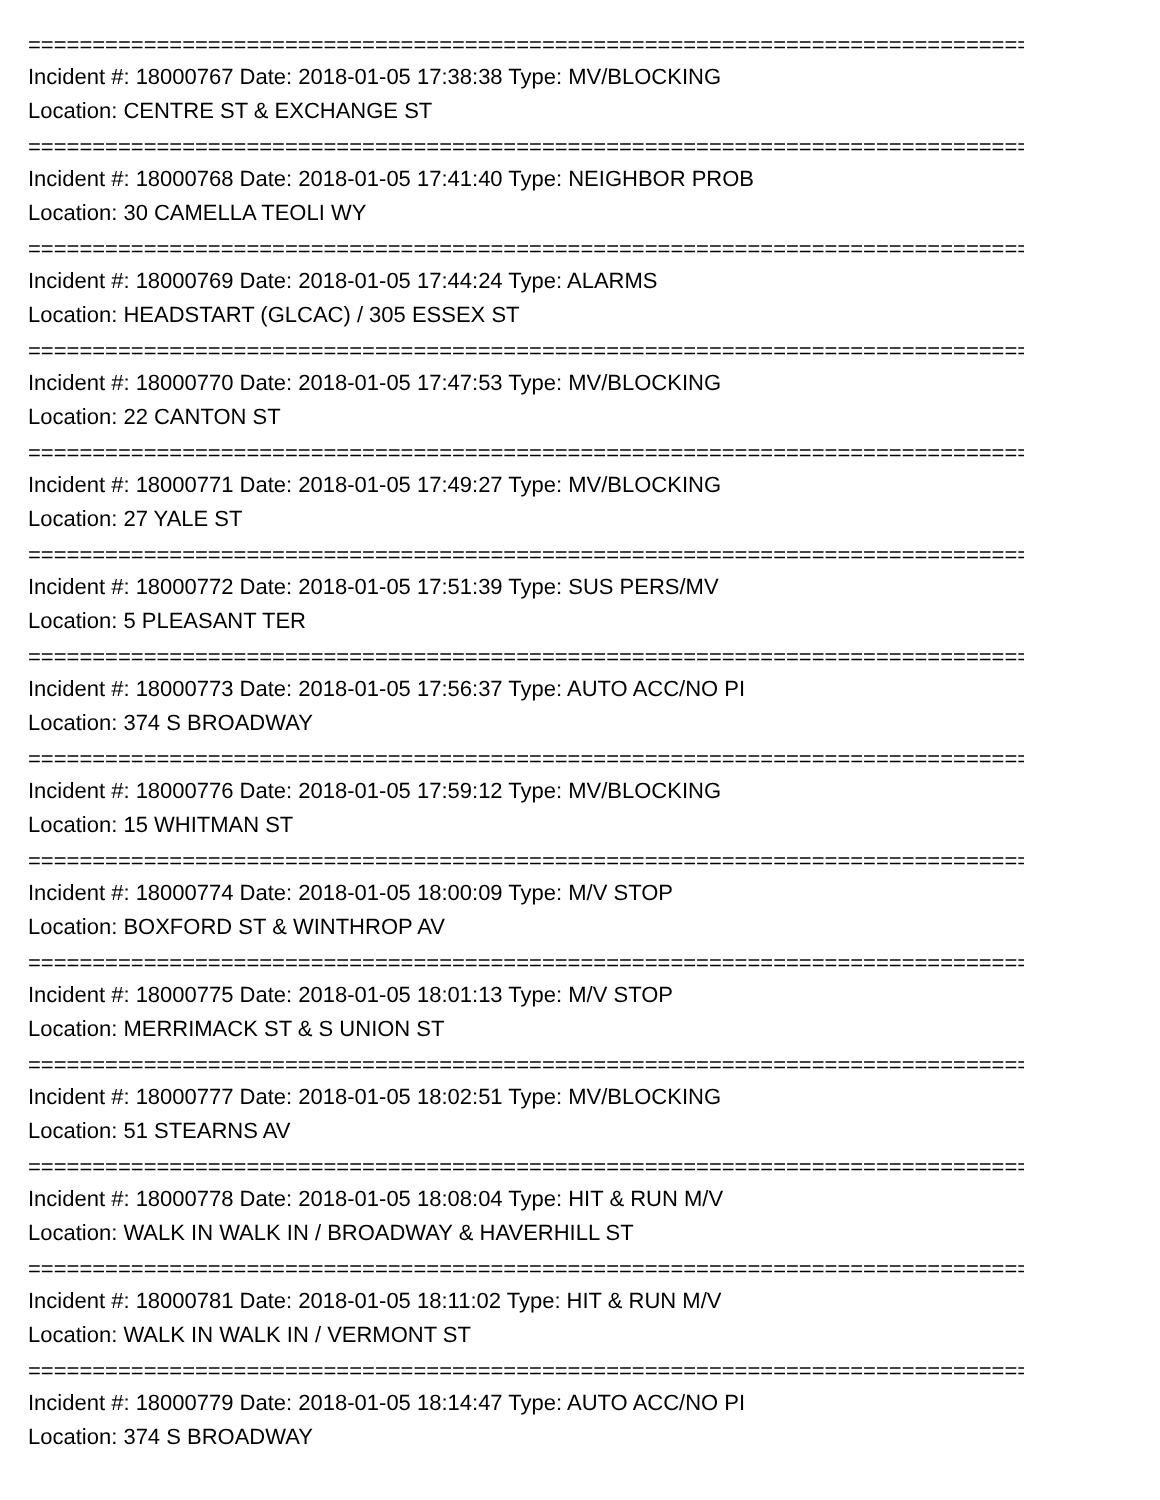==============================================================================
Incident #: 18000767 Date: 2018-01-05 17:38:38 Type: MV/BLOCKING
Location: CENTRE ST & EXCHANGE ST
==============================================================================
Incident #: 18000768 Date: 2018-01-05 17:41:40 Type: NEIGHBOR PROB
Location: 30 CAMELLA TEOLI WY
==============================================================================
Incident #: 18000769 Date: 2018-01-05 17:44:24 Type: ALARMS
Location: HEADSTART (GLCAC) / 305 ESSEX ST
==============================================================================
Incident #: 18000770 Date: 2018-01-05 17:47:53 Type: MV/BLOCKING
Location: 22 CANTON ST
==============================================================================
Incident #: 18000771 Date: 2018-01-05 17:49:27 Type: MV/BLOCKING
Location: 27 YALE ST
==============================================================================
Incident #: 18000772 Date: 2018-01-05 17:51:39 Type: SUS PERS/MV
Location: 5 PLEASANT TER
==============================================================================
Incident #: 18000773 Date: 2018-01-05 17:56:37 Type: AUTO ACC/NO PI
Location: 374 S BROADWAY
==============================================================================
Incident #: 18000776 Date: 2018-01-05 17:59:12 Type: MV/BLOCKING
Location: 15 WHITMAN ST
==============================================================================
Incident #: 18000774 Date: 2018-01-05 18:00:09 Type: M/V STOP
Location: BOXFORD ST & WINTHROP AV
==============================================================================
Incident #: 18000775 Date: 2018-01-05 18:01:13 Type: M/V STOP
Location: MERRIMACK ST & S UNION ST
==============================================================================
Incident #: 18000777 Date: 2018-01-05 18:02:51 Type: MV/BLOCKING
Location: 51 STEARNS AV
==============================================================================
Incident #: 18000778 Date: 2018-01-05 18:08:04 Type: HIT & RUN M/V
Location: WALK IN WALK IN / BROADWAY & HAVERHILL ST
==============================================================================
Incident #: 18000781 Date: 2018-01-05 18:11:02 Type: HIT & RUN M/V
Location: WALK IN WALK IN / VERMONT ST
==============================================================================
Incident #: 18000779 Date: 2018-01-05 18:14:47 Type: AUTO ACC/NO PI
Location: 374 S BROADWAY